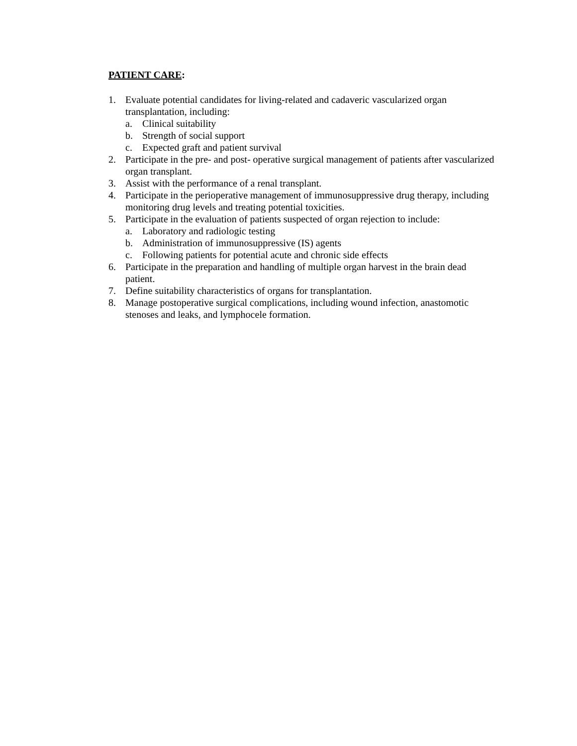PATIENT CARE:
1. Evaluate potential candidates for living-related and cadaveric vascularized organ transplantation, including:
a. Clinical suitability
b. Strength of social support
c. Expected graft and patient survival
2. Participate in the pre- and post- operative surgical management of patients after vascularized organ transplant.
3. Assist with the performance of a renal transplant.
4. Participate in the perioperative management of immunosuppressive drug therapy, including monitoring drug levels and treating potential toxicities.
5. Participate in the evaluation of patients suspected of organ rejection to include:
a. Laboratory and radiologic testing
b. Administration of immunosuppressive (IS) agents
c. Following patients for potential acute and chronic side effects
6. Participate in the preparation and handling of multiple organ harvest in the brain dead patient.
7. Define suitability characteristics of organs for transplantation.
8. Manage postoperative surgical complications, including wound infection, anastomotic stenoses and leaks, and lymphocele formation.